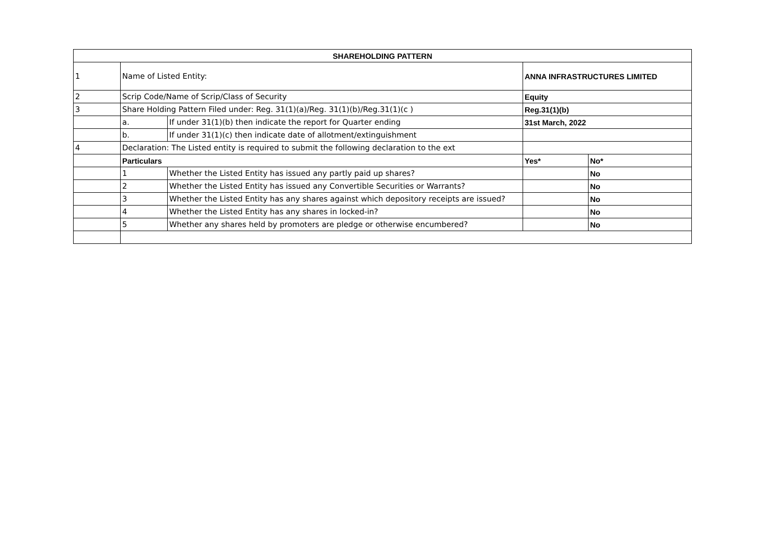| SHAREHOLDING PATTERN | | | | |
| --- | --- | --- | --- | --- |
| 1 | Name of Listed Entity: | | ANNA INFRASTRUCTURES LIMITED | |
| 2 | Scrip Code/Name of Scrip/Class of Security | | Equity | |
| 3 | Share Holding Pattern Filed under: Reg. 31(1)(a)/Reg. 31(1)(b)/Reg.31(1)(c ) | | Reg.31(1)(b) | |
| | a. | If under 31(1)(b) then indicate the report for Quarter ending | 31st March, 2022 | |
| | b. | If under 31(1)(c) then indicate date of allotment/extinguishment | | |
| 4 | Declaration: The Listed entity is required to submit the following declaration to the ext | | | |
| | Particulars | | Yes* | No* |
| | 1 | Whether the Listed Entity has issued any partly paid up shares? | | No |
| | 2 | Whether the Listed Entity has issued any Convertible Securities or Warrants? | | No |
| | 3 | Whether the Listed Entity has any shares against which depository receipts are issued? | | No |
| | 4 | Whether the Listed Entity has any shares in locked-in? | | No |
| | 5 | Whether any shares held by promoters are pledge or otherwise encumbered? | | No |